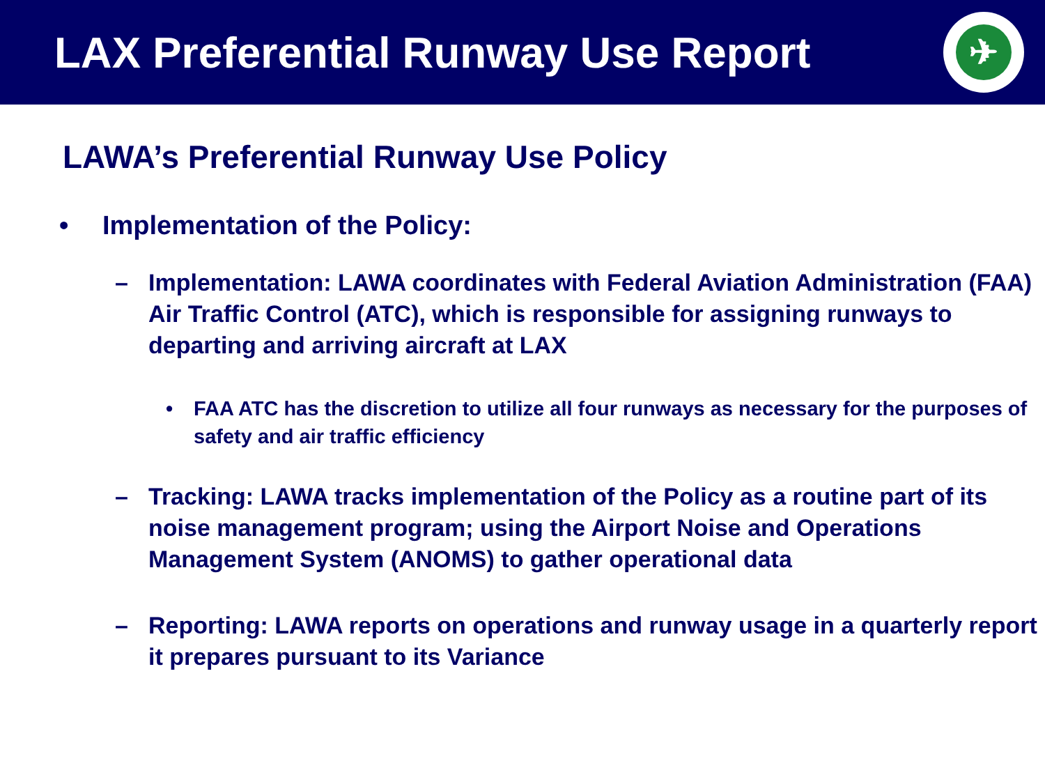LAX Preferential Runway Use Report
✈
LAWA’s Preferential Runway Use Policy
• Implementation of the Policy:
– Implementation: LAWA coordinates with Federal Aviation Administration (FAA) Air Traffic Control (ATC), which is responsible for assigning runways to departing and arriving aircraft at LAX
• FAA ATC has the discretion to utilize all four runways as necessary for the purposes of safety and air traffic efficiency
– Tracking: LAWA tracks implementation of the Policy as a routine part of its noise management program; using the Airport Noise and Operations Management System (ANOMS) to gather operational data
– Reporting: LAWA reports on operations and runway usage in a quarterly report it prepares pursuant to its Variance